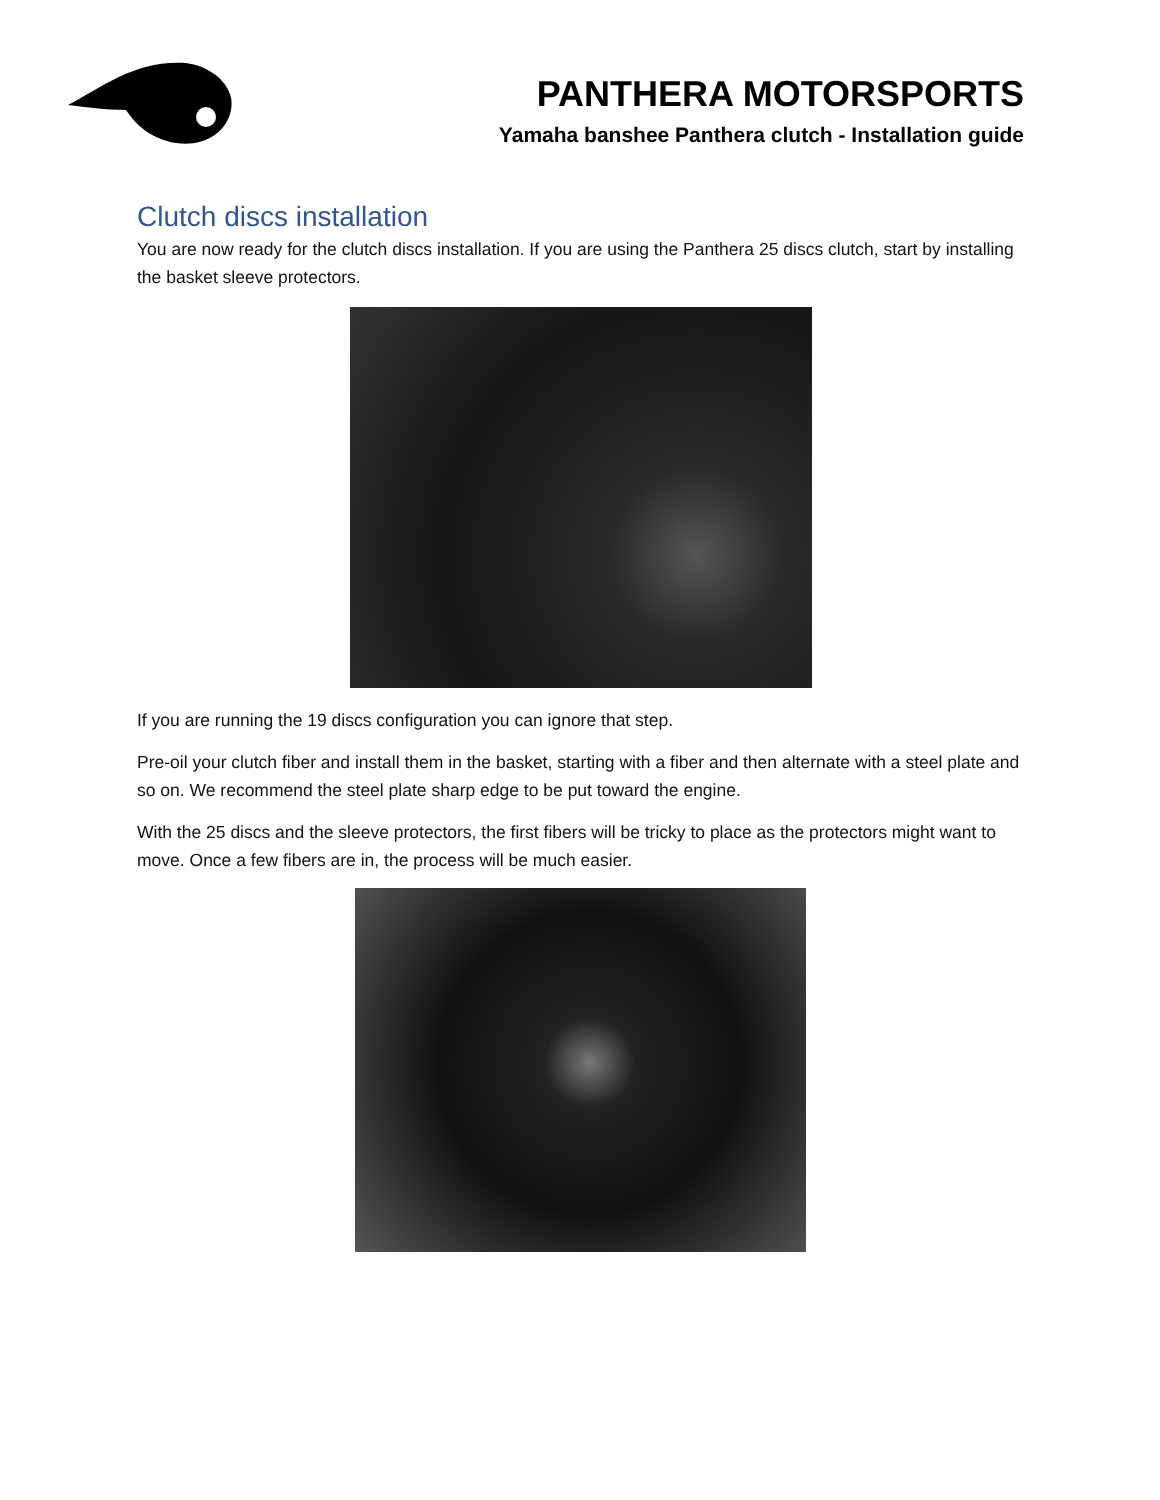PANTHERA MOTORSPORTS
Yamaha banshee Panthera clutch - Installation guide
Clutch discs installation
You are now ready for the clutch discs installation. If you are using the Panthera 25 discs clutch, start by installing the basket sleeve protectors.
If you are running the 19 discs configuration you can ignore that step.
Pre-oil your clutch fiber and install them in the basket, starting with a fiber and then alternate with a steel plate and so on. We recommend the steel plate sharp edge to be put toward the engine.
With the 25 discs and the sleeve protectors, the first fibers will be tricky to place as the protectors might want to move. Once a few fibers are in, the process will be much easier.